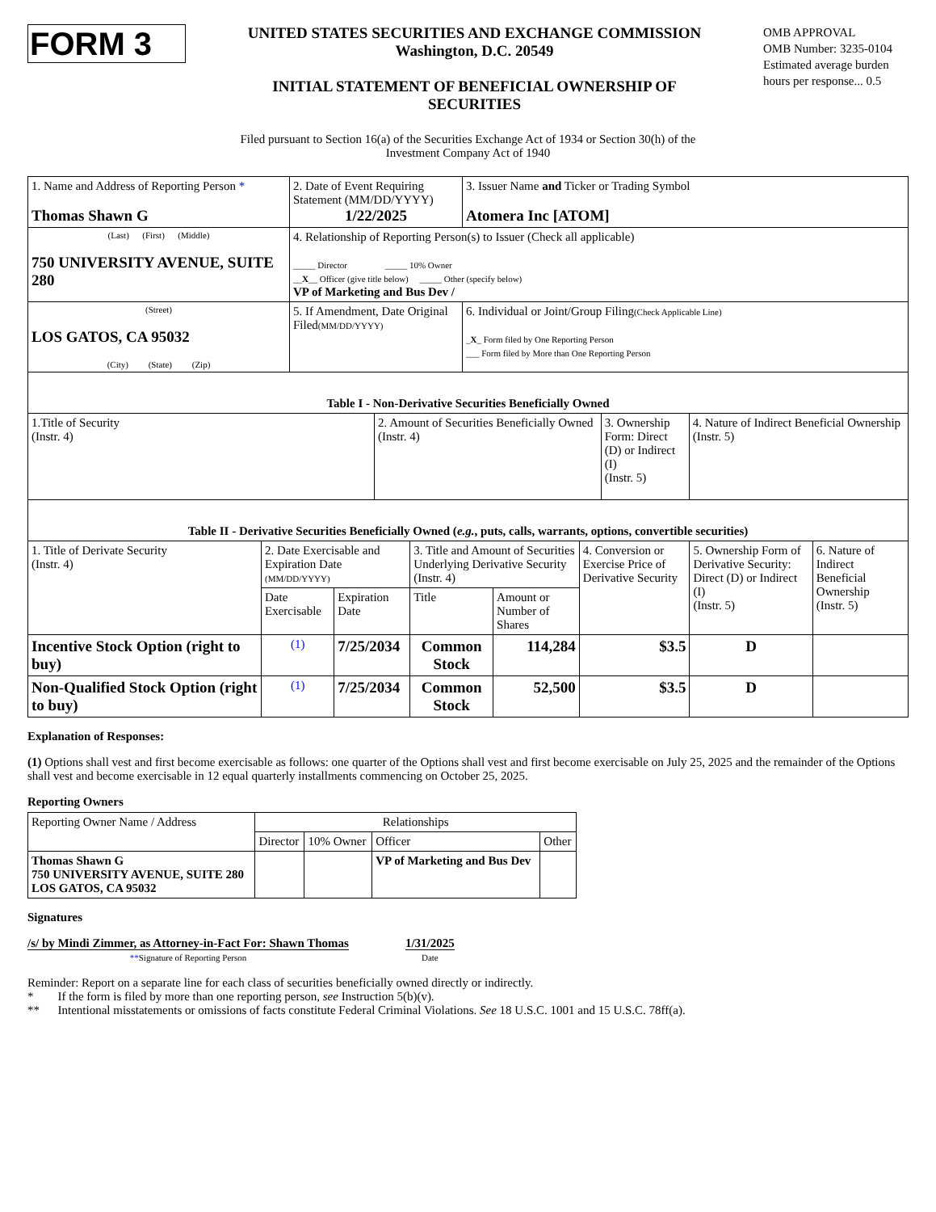FORM 3
UNITED STATES SECURITIES AND EXCHANGE COMMISSION
Washington, D.C. 20549
INITIAL STATEMENT OF BENEFICIAL OWNERSHIP OF
SECURITIES
OMB APPROVAL
OMB Number: 3235-0104
Estimated average burden hours per response... 0.5
Filed pursuant to Section 16(a) of the Securities Exchange Act of 1934 or Section 30(h) of the
Investment Company Act of 1940
| 1. Name and Address of Reporting Person * Thomas Shawn G | 2. Date of Event Requiring Statement (MM/DD/YYYY) 1/22/2025 | 3. Issuer Name and Ticker or Trading Symbol Atomera Inc [ATOM] |
| (Last) (First) (Middle) 750 UNIVERSITY AVENUE, SUITE 280 | 4. Relationship of Reporting Person(s) to Issuer (Check all applicable) _____ Director _____ 10% Owner __ X __ Officer (give title below) _____ Other (specify below) VP of Marketing and Bus Dev / | |
| (Street) LOS GATOS, CA 95032 (City) (State) (Zip) | 5. If Amendment, Date Original Filed (MM/DD/YYYY) | 6. Individual or Joint/Group Filing (Check Applicable Line) _ X _ Form filed by One Reporting Person ___ Form filed by More than One Reporting Person |
| Table I - Non-Derivative Securities Beneficially Owned | | | |
| --- | --- | --- | --- |
| 1.Title of Security (Instr. 4) | 2. Amount of Securities Beneficially Owned (Instr. 4) | 3. Ownership Form: Direct (D) or Indirect (I) (Instr. 5) | 4. Nature of Indirect Beneficial Ownership (Instr. 5) |
| Table II - Derivative Securities Beneficially Owned ( e.g. , puts, calls, warrants, options, convertible securities) | | | | | | | |
| --- | --- | --- | --- | --- | --- | --- | --- |
| 1. Title of Derivate Security (Instr. 4) | 2. Date Exercisable and Expiration Date (MM/DD/YYYY) | | 3. Title and Amount of Securities Underlying Derivative Security (Instr. 4) | | 4. Conversion or Exercise Price of Derivative Security | 5. Ownership Form of Derivative Security: Direct (D) or Indirect (I) (Instr. 5) | 6. Nature of Indirect Beneficial Ownership (Instr. 5) |
| | Date Exercisable | Expiration Date | Title | Amount or Number of Shares | | | |
| Incentive Stock Option (right to buy) | (1) | 7/25/2034 | Common Stock | 114,284 | $3.5 | D | |
| Non-Qualified Stock Option (right to buy) | (1) | 7/25/2034 | Common Stock | 52,500 | $3.5 | D | |
Explanation of Responses:
(1) Options shall vest and first become exercisable as follows: one quarter of the Options shall vest and first become exercisable on July 25, 2025 and the remainder of the Options shall vest and become exercisable in 12 equal quarterly installments commencing on October 25, 2025.
Reporting Owners
| Reporting Owner Name / Address | Relationships | | | |
| | Director | 10% Owner | Officer | Other |
| Thomas Shawn G 750 UNIVERSITY AVENUE, SUITE 280 LOS GATOS, CA 95032 | | | VP of Marketing and Bus Dev | |
Signatures
/s/ by Mindi Zimmer, as Attorney-in-Fact For: Shawn Thomas
**Signature of Reporting Person
1/31/2025
Date
Reminder: Report on a separate line for each class of securities beneficially owned directly or indirectly.
* If the form is filed by more than one reporting person, see Instruction 5(b)(v).
** Intentional misstatements or omissions of facts constitute Federal Criminal Violations. See 18 U.S.C. 1001 and 15 U.S.C. 78ff(a).